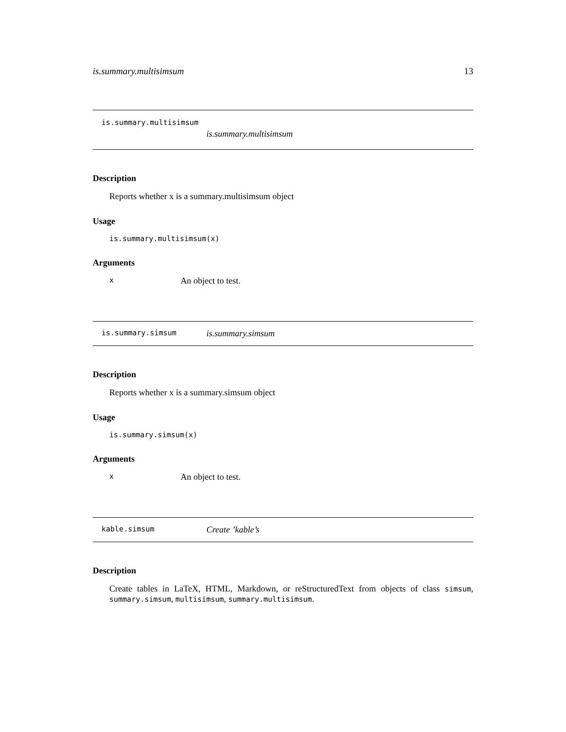is.summary.multisimsum 13
is.summary.multisimsum
is.summary.multisimsum
Description
Reports whether x is a summary.multisimsum object
Usage
is.summary.multisimsum(x)
Arguments
x An object to test.
is.summary.simsum is.summary.simsum
Description
Reports whether x is a summary.simsum object
Usage
is.summary.simsum(x)
Arguments
x An object to test.
kable.simsum Create ’kable’s
Description
Create tables in LaTeX, HTML, Markdown, or reStructuredText from objects of class simsum, summary.simsum, multisimsum, summary.multisimsum.